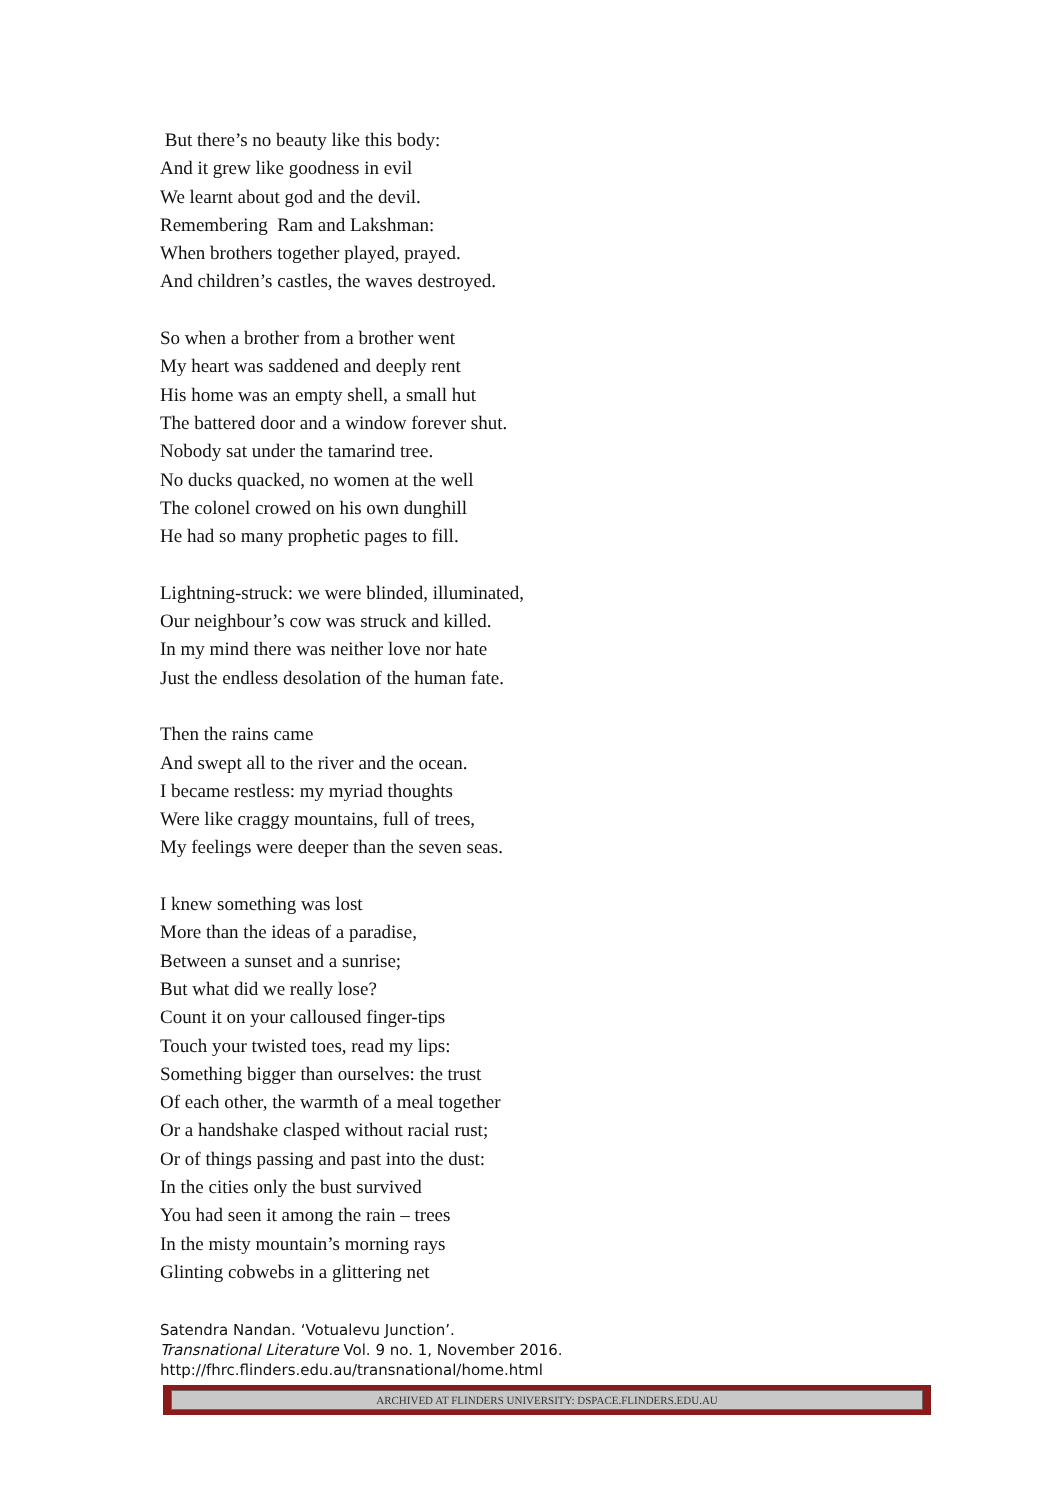But there’s no beauty like this body:
And it grew like goodness in evil
We learnt about god and the devil.
Remembering Ram and Lakshman:
When brothers together played, prayed.
And children’s castles, the waves destroyed.
So when a brother from a brother went
My heart was saddened and deeply rent
His home was an empty shell, a small hut
The battered door and a window forever shut.
Nobody sat under the tamarind tree.
No ducks quacked, no women at the well
The colonel crowed on his own dunghill
He had so many prophetic pages to fill.
Lightning-struck: we were blinded, illuminated,
Our neighbour’s cow was struck and killed.
In my mind there was neither love nor hate
Just the endless desolation of the human fate.
Then the rains came
And swept all to the river and the ocean.
I became restless: my myriad thoughts
Were like craggy mountains, full of trees,
My feelings were deeper than the seven seas.
I knew something was lost
More than the ideas of a paradise,
Between a sunset and a sunrise;
But what did we really lose?
Count it on your calloused finger-tips
Touch your twisted toes, read my lips:
Something bigger than ourselves: the trust
Of each other, the warmth of a meal together
Or a handshake clasped without racial rust;
Or of things passing and past into the dust:
In the cities only the bust survived
You had seen it among the rain – trees
In the misty mountain’s morning rays
Glinting cobwebs in a glittering net
Satendra Nandan. ‘Votualevu Junction’.
Transnational Literature Vol. 9 no. 1, November 2016.
http://fhrc.flinders.edu.au/transnational/home.html
ARCHIVED AT FLINDERS UNIVERSITY: DSPACE.FLINDERS.EDU.AU